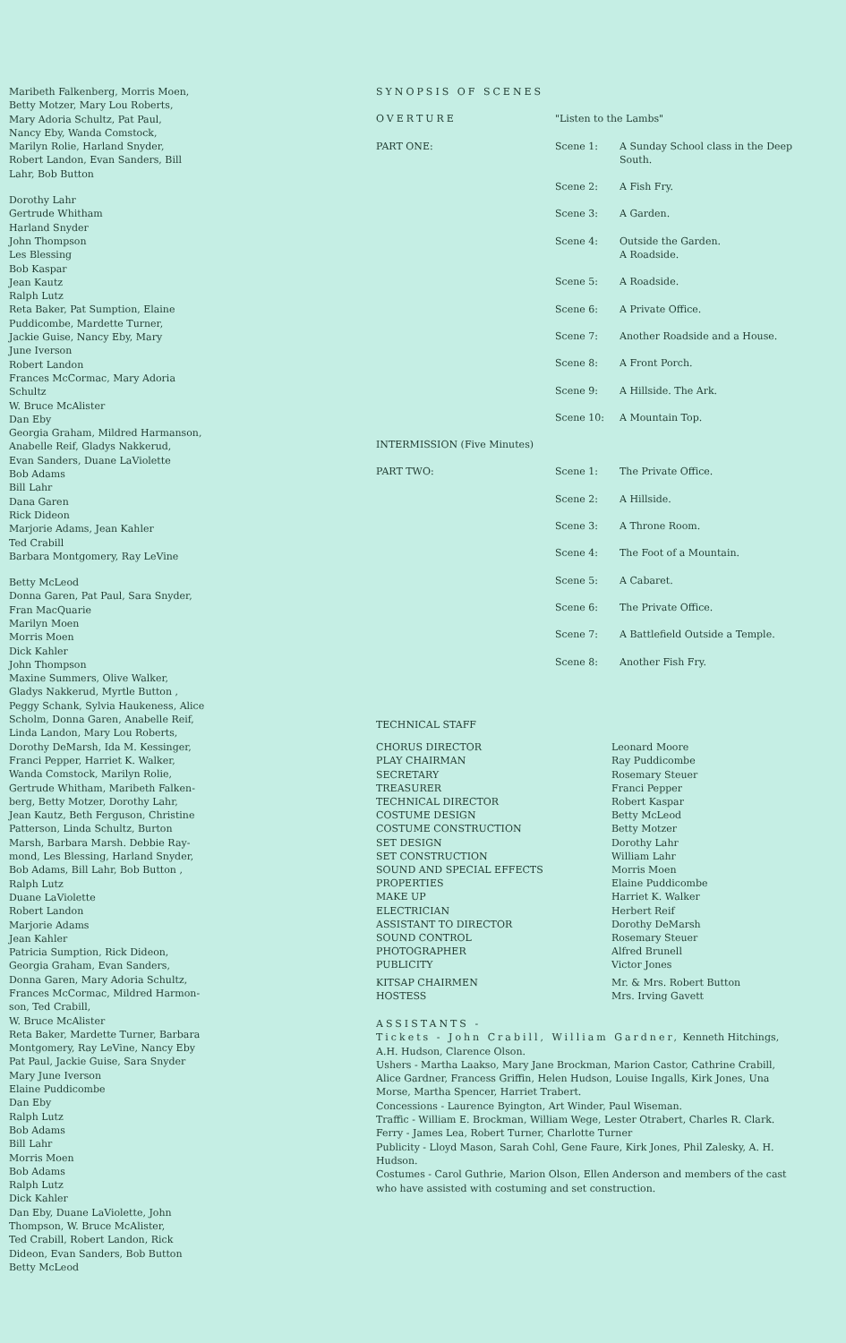Maribeth Falkenberg, Morris Moen,
Betty Motzer, Mary Lou Roberts,
Mary Adoria Schultz, Pat Paul,
Nancy Eby, Wanda Comstock,
Marilyn Rolie, Harland Snyder,
Robert Landon, Evan Sanders, Bill
Lahr, Bob Button
Dorothy Lahr
Gertrude Whitham
Harland Snyder
John Thompson
Les Blessing
Bob Kaspar
Jean Kautz
Ralph Lutz
Reta Baker, Pat Sumption, Elaine
Puddicombe, Mardette Turner,
Jackie Guise, Nancy Eby, Mary
June Iverson
Robert Landon
Frances McCormac, Mary Adoria
Schultz
W. Bruce McAlister
Dan Eby
Georgia Graham, Mildred Harmanson,
Anabelle Reif, Gladys Nakkerud,
Evan Sanders, Duane LaViolette
Bob Adams
Bill Lahr
Dana Garen
Rick Dideon
Marjorie Adams, Jean Kahler
Ted Crabill
Barbara Montgomery, Ray LeVine
Betty McLeod
Donna Garen, Pat Paul, Sara Snyder,
Fran MacQuarie
Marilyn Moen
Morris Moen
Dick Kahler
John Thompson
Maxine Summers, Olive Walker,
Gladys Nakkerud, Myrtle Button ,
Peggy Schank, Sylvia Haukeness, Alice
Scholm, Donna Garen, Anabelle Reif,
Linda Landon, Mary Lou Roberts,
Dorothy DeMarsh, Ida M. Kessinger,
Franci Pepper, Harriet K. Walker,
Wanda Comstock, Marilyn Rolie,
Gertrude Whitham, Maribeth Falken-
berg, Betty Motzer, Dorothy Lahr,
Jean Kautz, Beth Ferguson, Christine
Patterson, Linda Schultz, Burton
Marsh, Barbara Marsh. Debbie Ray-
mond, Les Blessing, Harland Snyder,
Bob Adams, Bill Lahr, Bob Button ,
Ralph Lutz
Duane LaViolette
Robert Landon
Marjorie Adams
Jean Kahler
Patricia Sumption, Rick Dideon,
Georgia Graham, Evan Sanders,
Donna Garen, Mary Adoria Schultz,
Frances McCormac, Mildred Harmon-
son, Ted Crabill,
W. Bruce McAlister
Reta Baker, Mardette Turner, Barbara
Montgomery, Ray LeVine, Nancy Eby
Pat Paul, Jackie Guise, Sara Snyder
Mary June Iverson
Elaine Puddicombe
Dan Eby
Ralph Lutz
Bob Adams
Bill Lahr
Morris Moen
Bob Adams
Ralph Lutz
Dick Kahler
Dan Eby, Duane LaViolette, John
Thompson, W. Bruce McAlister,
Ted Crabill, Robert Landon, Rick
Dideon, Evan Sanders, Bob Button
Betty McLeod
SYNOPSIS OF SCENES
| OVERTURE | "Listen to the Lambs" | |
| PART ONE: | Scene 1: | A Sunday School class in the Deep South. |
| | Scene 2: | A Fish Fry. |
| | Scene 3: | A Garden. |
| | Scene 4: | Outside the Garden. A Roadside. |
| | Scene 5: | A Roadside. |
| | Scene 6: | A Private Office. |
| | Scene 7: | Another Roadside and a House. |
| | Scene 8: | A Front Porch. |
| | Scene 9: | A Hillside. The Ark. |
| | Scene 10: | A Mountain Top. |
| INTERMISSION (Five Minutes) | | |
| PART TWO: | Scene 1: | The Private Office. |
| | Scene 2: | A Hillside. |
| | Scene 3: | A Throne Room. |
| | Scene 4: | The Foot of a Mountain. |
| | Scene 5: | A Cabaret. |
| | Scene 6: | The Private Office. |
| | Scene 7: | A Battlefield Outside a Temple. |
| | Scene 8: | Another Fish Fry. |
TECHNICAL STAFF
| CHORUS DIRECTOR | Leonard Moore |
| PLAY CHAIRMAN | Ray Puddicombe |
| SECRETARY | Rosemary Steuer |
| TREASURER | Franci Pepper |
| TECHNICAL DIRECTOR | Robert Kaspar |
| COSTUME DESIGN | Betty McLeod |
| COSTUME CONSTRUCTION | Betty Motzer |
| SET DESIGN | Dorothy Lahr |
| SET CONSTRUCTION | William Lahr |
| SOUND AND SPECIAL EFFECTS | Morris Moen |
| PROPERTIES | Elaine Puddicombe |
| MAKE UP | Harriet K. Walker |
| ELECTRICIAN | Herbert Reif |
| ASSISTANT TO DIRECTOR | Dorothy DeMarsh |
| SOUND CONTROL | Rosemary Steuer |
| PHOTOGRAPHER | Alfred Brunell |
| PUBLICITY | Victor Jones |
| KITSAP CHAIRMEN | Mr. & Mrs. Robert Button |
| HOSTESS | Mrs. Irving Gavett |
ASSISTANTS -
Tickets - John Crabill, William Gardner, Kenneth Hitchings, A.H. Hudson, Clarence Olson.
Ushers - Martha Laakso, Mary Jane Brockman, Marion Castor, Cathrine Crabill, Alice Gardner, Francess Griffin, Helen Hudson, Louise Ingalls, Kirk Jones, Una Morse, Martha Spencer, Harriet Trabert.
Concessions - Laurence Byington, Art Winder, Paul Wiseman.
Traffic - William E. Brockman, William Wege, Lester Otrabert, Charles R. Clark.
Ferry - James Lea, Robert Turner, Charlotte Turner
Publicity - Lloyd Mason, Sarah Cohl, Gene Faure, Kirk Jones, Phil Zalesky, A. H. Hudson.
Costumes - Carol Guthrie, Marion Olson, Ellen Anderson and members of the cast who have assisted with costuming and set construction.